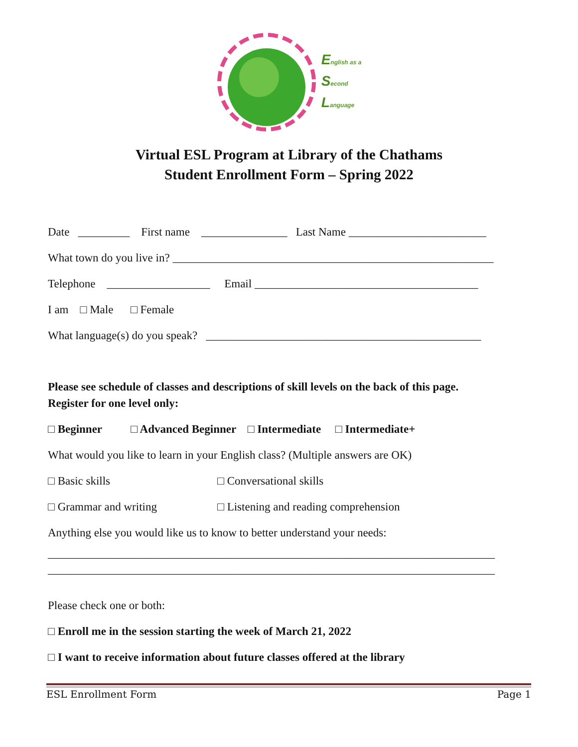English as a
Second
Language
Virtual ESL Program at Library of the Chathams
Student Enrollment Form – Spring 2022
Date _________ First name _______________ Last Name ________________________
What town do you live in? ________________________________________________________
Telephone __________________ Email _______________________________________
I am □ Male □ Female
What language(s) do you speak? ________________________________________________
Please see schedule of classes and descriptions of skill levels on the back of this page.
Register for one level only:
□ Beginner □ Advanced Beginner □ Intermediate □ Intermediate+
What would you like to learn in your English class? (Multiple answers are OK)
□ Basic skills □ Conversational skills
□ Grammar and writing □ Listening and reading comprehension
Anything else you would like us to know to better understand your needs:
______________________________________________________________________________
______________________________________________________________________________
Please check one or both:
□ Enroll me in the session starting the week of March 21, 2022
□ I want to receive information about future classes offered at the library
ESL Enrollment Form Page 1